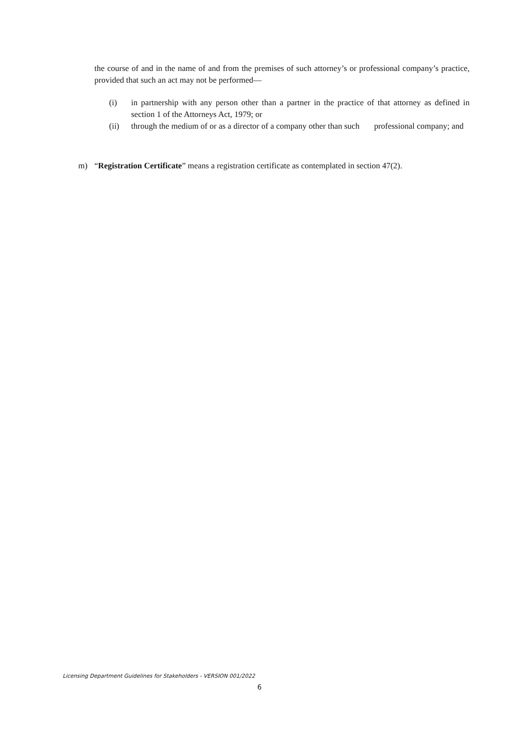the course of and in the name of and from the premises of such attorney’s or professional company’s practice, provided that such an act may not be performed—
(i) in partnership with any person other than a partner in the practice of that attorney as defined in section 1 of the Attorneys Act, 1979; or
(ii) through the medium of or as a director of a company other than such professional company; and
m) “Registration Certificate” means a registration certificate as contemplated in section 47(2).
Licensing Department Guidelines for Stakeholders - VERSION 001/2022
6